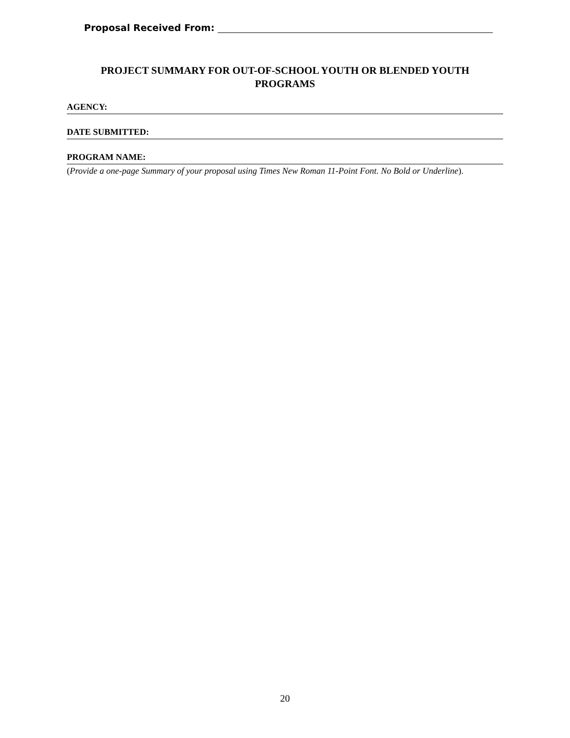Proposal Received From:
PROJECT SUMMARY FOR OUT-OF-SCHOOL YOUTH OR BLENDED YOUTH PROGRAMS
AGENCY:
DATE SUBMITTED:
PROGRAM NAME:
(Provide a one-page Summary of your proposal using Times New Roman 11-Point Font. No Bold or Underline).
20